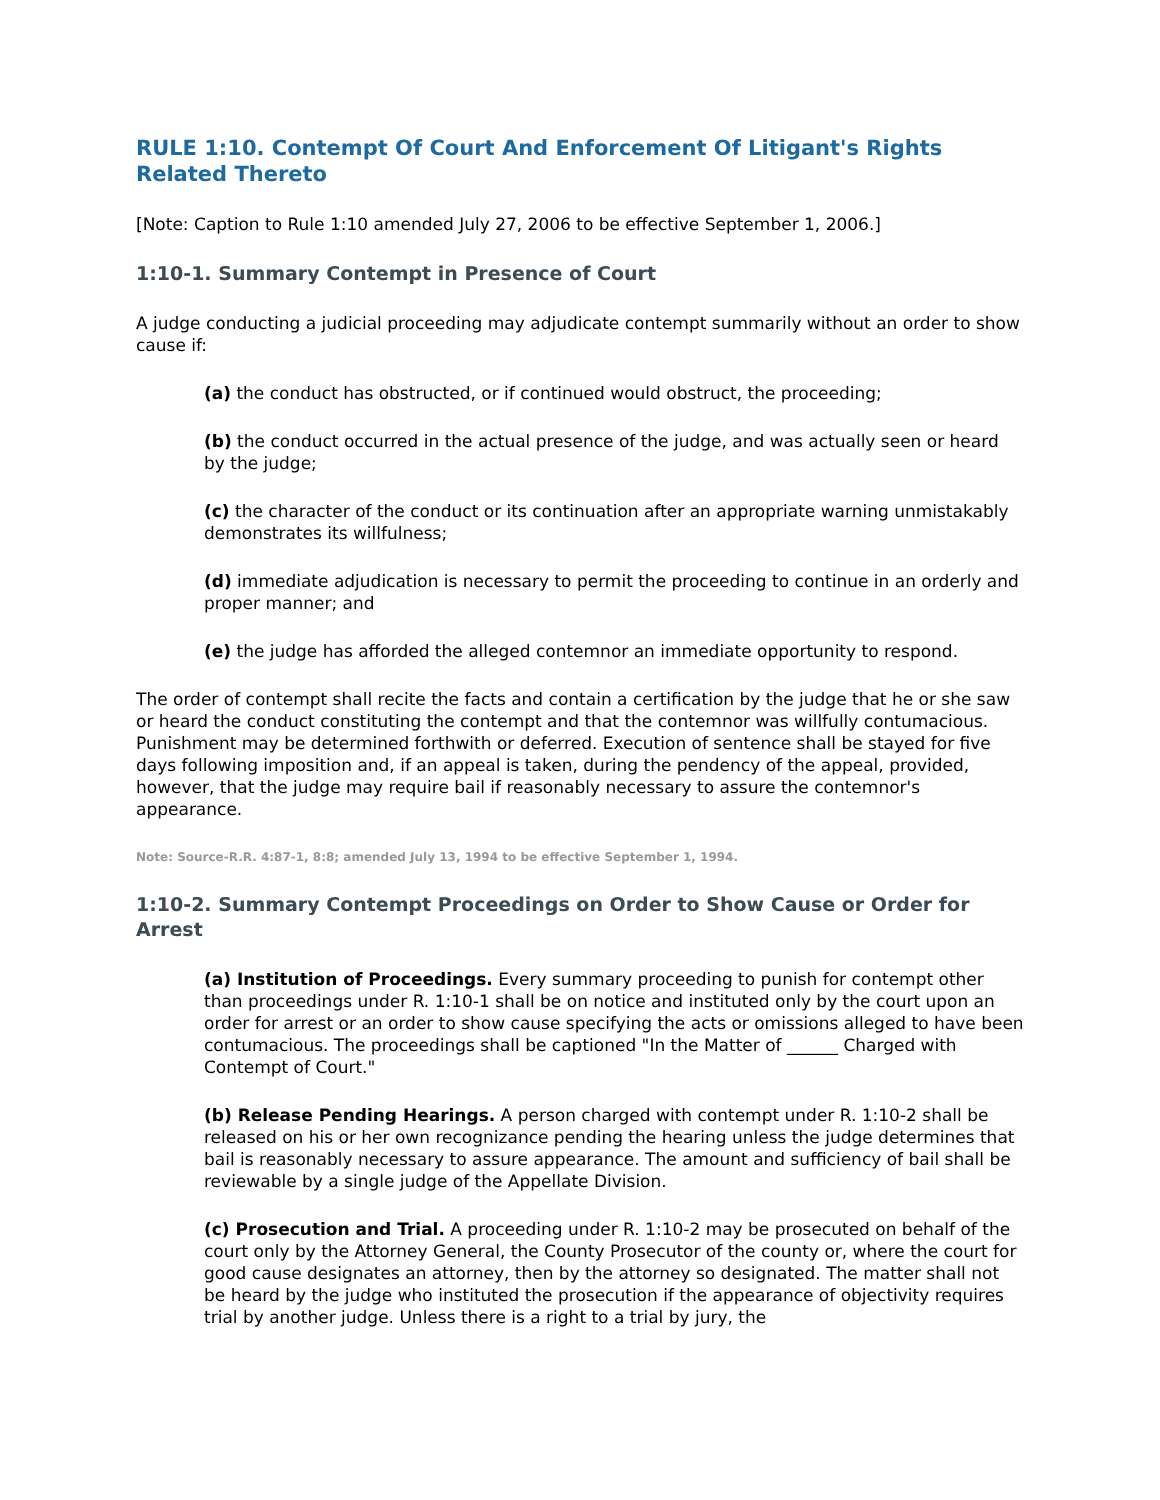RULE 1:10. Contempt Of Court And Enforcement Of Litigant's Rights Related Thereto
[Note: Caption to Rule 1:10 amended July 27, 2006 to be effective September 1, 2006.]
1:10-1. Summary Contempt in Presence of Court
A judge conducting a judicial proceeding may adjudicate contempt summarily without an order to show cause if:
(a) the conduct has obstructed, or if continued would obstruct, the proceeding;
(b) the conduct occurred in the actual presence of the judge, and was actually seen or heard by the judge;
(c) the character of the conduct or its continuation after an appropriate warning unmistakably demonstrates its willfulness;
(d) immediate adjudication is necessary to permit the proceeding to continue in an orderly and proper manner; and
(e) the judge has afforded the alleged contemnor an immediate opportunity to respond.
The order of contempt shall recite the facts and contain a certification by the judge that he or she saw or heard the conduct constituting the contempt and that the contemnor was willfully contumacious. Punishment may be determined forthwith or deferred. Execution of sentence shall be stayed for five days following imposition and, if an appeal is taken, during the pendency of the appeal, provided, however, that the judge may require bail if reasonably necessary to assure the contemnor's appearance.
Note: Source-R.R. 4:87-1, 8:8; amended July 13, 1994 to be effective September 1, 1994.
1:10-2. Summary Contempt Proceedings on Order to Show Cause or Order for Arrest
(a) Institution of Proceedings. Every summary proceeding to punish for contempt other than proceedings under R. 1:10-1 shall be on notice and instituted only by the court upon an order for arrest or an order to show cause specifying the acts or omissions alleged to have been contumacious. The proceedings shall be captioned "In the Matter of ______ Charged with Contempt of Court."
(b) Release Pending Hearings. A person charged with contempt under R. 1:10-2 shall be released on his or her own recognizance pending the hearing unless the judge determines that bail is reasonably necessary to assure appearance. The amount and sufficiency of bail shall be reviewable by a single judge of the Appellate Division.
(c) Prosecution and Trial. A proceeding under R. 1:10-2 may be prosecuted on behalf of the court only by the Attorney General, the County Prosecutor of the county or, where the court for good cause designates an attorney, then by the attorney so designated. The matter shall not be heard by the judge who instituted the prosecution if the appearance of objectivity requires trial by another judge. Unless there is a right to a trial by jury, the